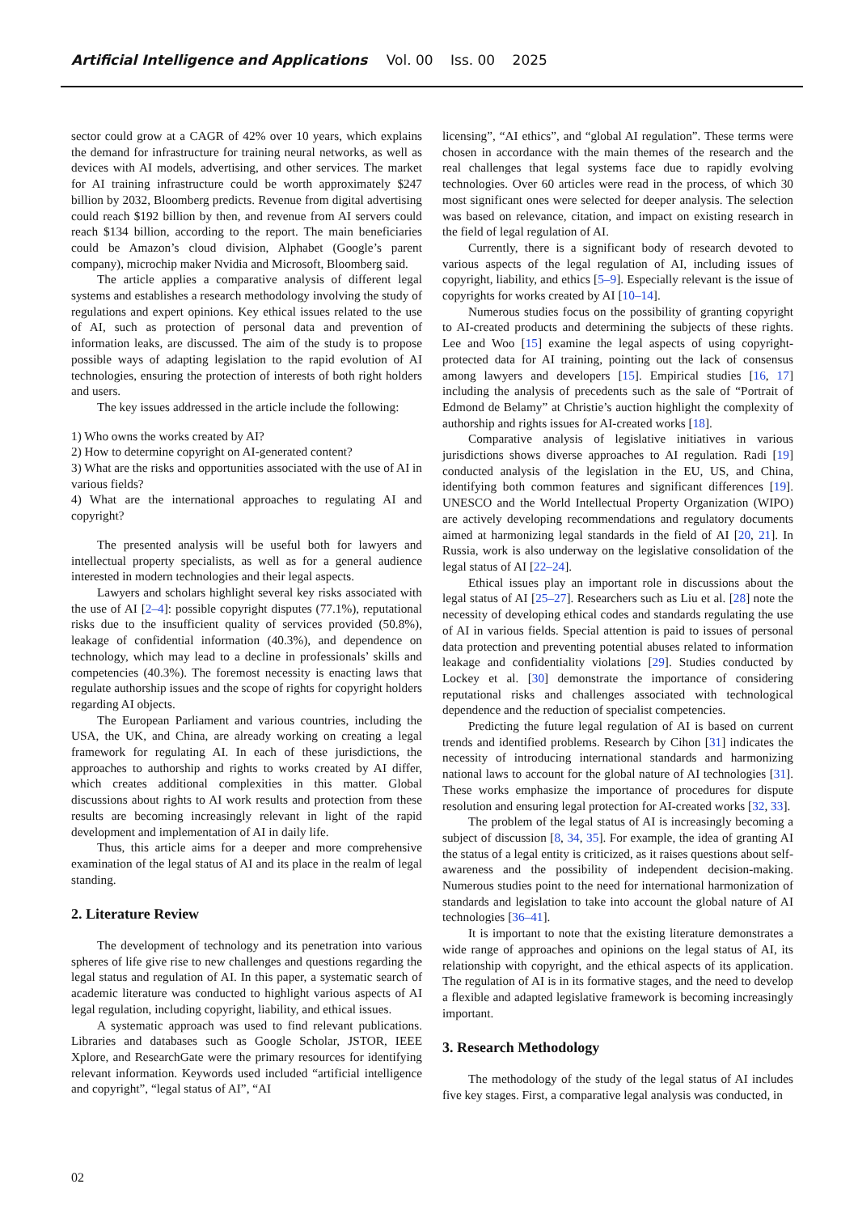Artificial Intelligence and Applications Vol. 00 Iss. 00 2025
sector could grow at a CAGR of 42% over 10 years, which explains the demand for infrastructure for training neural networks, as well as devices with AI models, advertising, and other services. The market for AI training infrastructure could be worth approximately $247 billion by 2032, Bloomberg predicts. Revenue from digital advertising could reach $192 billion by then, and revenue from AI servers could reach $134 billion, according to the report. The main beneficiaries could be Amazon’s cloud division, Alphabet (Google’s parent company), microchip maker Nvidia and Microsoft, Bloomberg said.
The article applies a comparative analysis of different legal systems and establishes a research methodology involving the study of regulations and expert opinions. Key ethical issues related to the use of AI, such as protection of personal data and prevention of information leaks, are discussed. The aim of the study is to propose possible ways of adapting legislation to the rapid evolution of AI technologies, ensuring the protection of interests of both right holders and users.
The key issues addressed in the article include the following:
1) Who owns the works created by AI?
2) How to determine copyright on AI-generated content?
3) What are the risks and opportunities associated with the use of AI in various fields?
4) What are the international approaches to regulating AI and copyright?
The presented analysis will be useful both for lawyers and intellectual property specialists, as well as for a general audience interested in modern technologies and their legal aspects.
Lawyers and scholars highlight several key risks associated with the use of AI [2–4]: possible copyright disputes (77.1%), reputational risks due to the insufficient quality of services provided (50.8%), leakage of confidential information (40.3%), and dependence on technology, which may lead to a decline in professionals’ skills and competencies (40.3%). The foremost necessity is enacting laws that regulate authorship issues and the scope of rights for copyright holders regarding AI objects.
The European Parliament and various countries, including the USA, the UK, and China, are already working on creating a legal framework for regulating AI. In each of these jurisdictions, the approaches to authorship and rights to works created by AI differ, which creates additional complexities in this matter. Global discussions about rights to AI work results and protection from these results are becoming increasingly relevant in light of the rapid development and implementation of AI in daily life.
Thus, this article aims for a deeper and more comprehensive examination of the legal status of AI and its place in the realm of legal standing.
2. Literature Review
The development of technology and its penetration into various spheres of life give rise to new challenges and questions regarding the legal status and regulation of AI. In this paper, a systematic search of academic literature was conducted to highlight various aspects of AI legal regulation, including copyright, liability, and ethical issues.
A systematic approach was used to find relevant publications. Libraries and databases such as Google Scholar, JSTOR, IEEE Xplore, and ResearchGate were the primary resources for identifying relevant information. Keywords used included “artificial intelligence and copyright”, “legal status of AI”, “AI
licensing”, “AI ethics”, and “global AI regulation”. These terms were chosen in accordance with the main themes of the research and the real challenges that legal systems face due to rapidly evolving technologies. Over 60 articles were read in the process, of which 30 most significant ones were selected for deeper analysis. The selection was based on relevance, citation, and impact on existing research in the field of legal regulation of AI.
Currently, there is a significant body of research devoted to various aspects of the legal regulation of AI, including issues of copyright, liability, and ethics [5–9]. Especially relevant is the issue of copyrights for works created by AI [10–14].
Numerous studies focus on the possibility of granting copyright to AI-created products and determining the subjects of these rights. Lee and Woo [15] examine the legal aspects of using copyright-protected data for AI training, pointing out the lack of consensus among lawyers and developers [15]. Empirical studies [16, 17] including the analysis of precedents such as the sale of “Portrait of Edmond de Belamy” at Christie’s auction highlight the complexity of authorship and rights issues for AI-created works [18].
Comparative analysis of legislative initiatives in various jurisdictions shows diverse approaches to AI regulation. Radi [19] conducted analysis of the legislation in the EU, US, and China, identifying both common features and significant differences [19]. UNESCO and the World Intellectual Property Organization (WIPO) are actively developing recommendations and regulatory documents aimed at harmonizing legal standards in the field of AI [20, 21]. In Russia, work is also underway on the legislative consolidation of the legal status of AI [22–24].
Ethical issues play an important role in discussions about the legal status of AI [25–27]. Researchers such as Liu et al. [28] note the necessity of developing ethical codes and standards regulating the use of AI in various fields. Special attention is paid to issues of personal data protection and preventing potential abuses related to information leakage and confidentiality violations [29]. Studies conducted by Lockey et al. [30] demonstrate the importance of considering reputational risks and challenges associated with technological dependence and the reduction of specialist competencies.
Predicting the future legal regulation of AI is based on current trends and identified problems. Research by Cihon [31] indicates the necessity of introducing international standards and harmonizing national laws to account for the global nature of AI technologies [31]. These works emphasize the importance of procedures for dispute resolution and ensuring legal protection for AI-created works [32, 33].
The problem of the legal status of AI is increasingly becoming a subject of discussion [8, 34, 35]. For example, the idea of granting AI the status of a legal entity is criticized, as it raises questions about self-awareness and the possibility of independent decision-making. Numerous studies point to the need for international harmonization of standards and legislation to take into account the global nature of AI technologies [36–41].
It is important to note that the existing literature demonstrates a wide range of approaches and opinions on the legal status of AI, its relationship with copyright, and the ethical aspects of its application. The regulation of AI is in its formative stages, and the need to develop a flexible and adapted legislative framework is becoming increasingly important.
3. Research Methodology
The methodology of the study of the legal status of AI includes five key stages. First, a comparative legal analysis was conducted, in
02